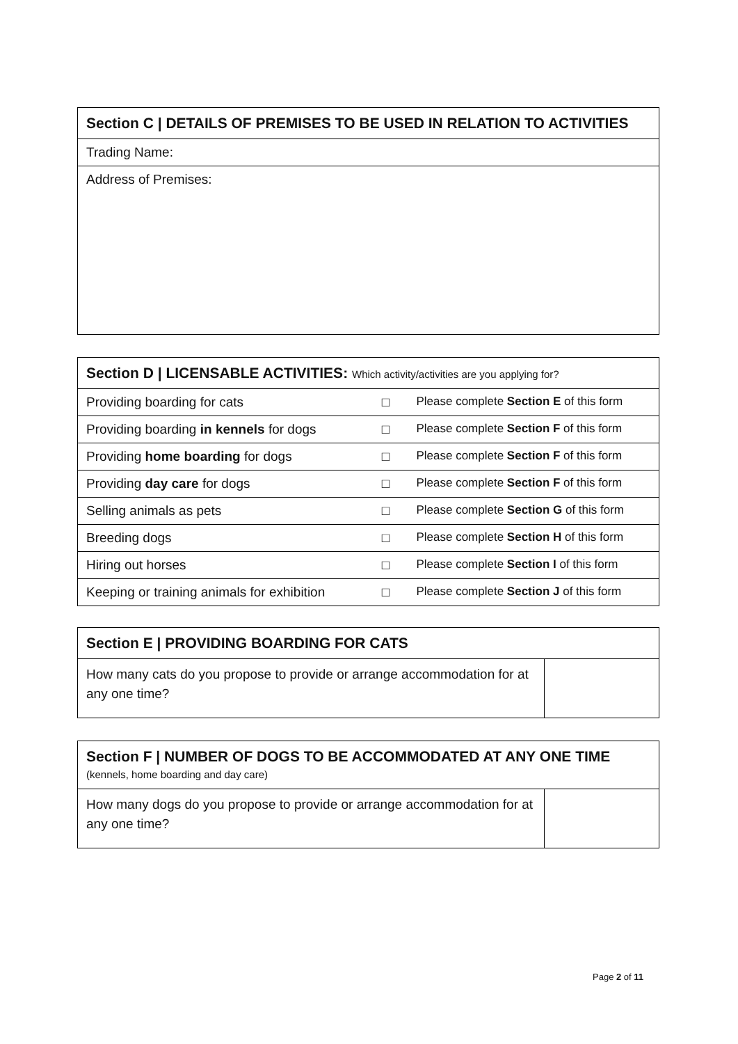| Section C / DETAILS OF PREMISES TO BE USED IN RELATION TO ACTIVITIES |
| --- |
| Trading Name: |
| Address of Premises: |
| Section D / LICENSABLE ACTIVITIES: Which activity/activities are you applying for? | | |
| --- | --- | --- |
| Providing boarding for cats | □ | Please complete Section E of this form |
| Providing boarding in kennels for dogs | □ | Please complete Section F of this form |
| Providing home boarding for dogs | □ | Please complete Section F of this form |
| Providing day care for dogs | □ | Please complete Section F of this form |
| Selling animals as pets | □ | Please complete Section G of this form |
| Breeding dogs | □ | Please complete Section H of this form |
| Hiring out horses | □ | Please complete Section I of this form |
| Keeping or training animals for exhibition | □ | Please complete Section J of this form |
| Section E / PROVIDING BOARDING FOR CATS | |
| --- | --- |
| How many cats do you propose to provide or arrange accommodation for at any one time? | |
| Section F / NUMBER OF DOGS TO BE ACCOMMODATED AT ANY ONE TIME (kennels, home boarding and day care) | |
| --- | --- |
| How many dogs do you propose to provide or arrange accommodation for at any one time? | |
Page 2 of 11